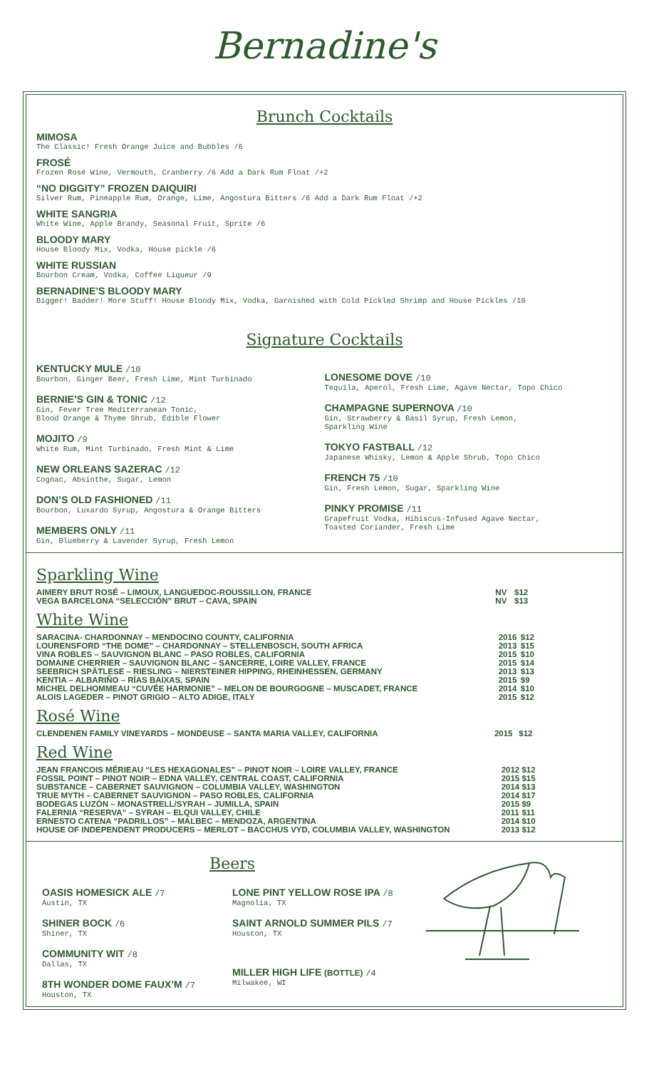Bernadine's
Brunch Cocktails
MIMOSA
The Classic! Fresh Orange Juice and Bubbles /6
FROSÉ
Frozen Rosé Wine, Vermouth, Cranberry /6 Add a Dark Rum Float /+2
“NO DIGGITY” FROZEN DAIQUIRI
Silver Rum, Pineapple Rum, Orange, Lime, Angostura Bitters /6 Add a Dark Rum Float /+2
WHITE SANGRIA
White Wine, Apple Brandy, Seasonal Fruit, Sprite /6
BLOODY MARY
House Bloody Mix, Vodka, House pickle /6
WHITE RUSSIAN
Bourbon Cream, Vodka, Coffee Liqueur /9
BERNADINE’S BLOODY MARY
Bigger! Badder! More Stuff! House Bloody Mix, Vodka, Garnished with Cold Pickled Shrimp and House Pickles /10
Signature Cocktails
KENTUCKY MULE /10
Bourbon, Ginger Beer, Fresh Lime, Mint Turbinado
BERNIE’S GIN & TONIC /12
Gin, Fever Tree Mediterranean Tonic,
Blood Orange & Thyme Shrub, Edible Flower
MOJITO /9
White Rum, Mint Turbinado, Fresh Mint & Lime
NEW ORLEANS SAZERAC /12
Cognac, Absinthe, Sugar, Lemon
DON’S OLD FASHIONED /11
Bourbon, Luxardo Syrup, Angostura & Orange Bitters
MEMBERS ONLY /11
Gin, Blueberry & Lavender Syrup, Fresh Lemon
LONESOME DOVE /10
Tequila, Aperol, Fresh Lime, Agave Nectar, Topo Chico
CHAMPAGNE SUPERNOVA /10
Gin, Strawberry & Basil Syrup, Fresh Lemon,
Sparkling Wine
TOKYO FASTBALL /12
Japanese Whisky, Lemon & Apple Shrub, Topo Chico
FRENCH 75 /10
Gin, Fresh Lemon, Sugar, Sparkling Wine
PINKY PROMISE /11
Grapefruit Vodka, Hibiscus-Infused Agave Nectar,
Toasted Coriander, Fresh Lime
Sparkling Wine
| AIMERY BRUT ROSÉ – LIMOUX, LANGUEDOC-ROUSSILLON, FRANCE | NV | $12 |
| VEGA BARCELONA “SELECCIÓN” BRUT – CAVA, SPAIN | NV | $13 |
White Wine
| SARACINA- CHARDONNAY – MENDOCINO COUNTY, CALIFORNIA | 2016 | $12 |
| LOURENSFORD “THE DOME” – CHARDONNAY – STELLENBOSCH, SOUTH AFRICA | 2013 | $15 |
| VINA ROBLES – SAUVIGNON BLANC – PASO ROBLES, CALIFORNIA | 2015 | $10 |
| DOMAINE CHERRIER – SAUVIGNON BLANC – SANCERRE, LOIRE VALLEY, FRANCE | 2015 | $14 |
| SEEBRICH SPÄTLESE – RIESLING – NIERSTEINER HIPPING, RHEINHESSEN, GERMANY | 2013 | $13 |
| KENTIA – ALBARIÑO – RÍAS BAIXAS, SPAIN | 2015 | $9 |
| MICHEL DELHOMMEAU “CUVÉE HARMONIE” – MELON DE BOURGOGNE – MUSCADET, FRANCE | 2014 | $10 |
| ALOIS LAGEDER – PINOT GRIGIO – ALTO ADIGE, ITALY | 2015 | $12 |
Rosé Wine
| CLENDENEN FAMILY VINEYARDS – MONDEUSE – SANTA MARIA VALLEY, CALIFORNIA | 2015 | $12 |
Red Wine
| JEAN FRANCOIS MÉRIEAU “LES HEXAGONALES” – PINOT NOIR – LOIRE VALLEY, FRANCE | 2012 | $12 |
| FOSSIL POINT – PINOT NOIR – EDNA VALLEY, CENTRAL COAST, CALIFORNIA | 2015 | $15 |
| SUBSTANCE – CABERNET SAUVIGNON – COLUMBIA VALLEY, WASHINGTON | 2014 | $13 |
| TRUE MYTH – CABERNET SAUVIGNON – PASO ROBLES, CALIFORNIA | 2014 | $17 |
| BODEGAS LUZÓN – MONASTRELL/SYRAH – JUMILLA, SPAIN | 2015 | $9 |
| FALERNIA “RESERVA” – SYRAH – ELQUI VALLEY, CHILE | 2011 | $11 |
| ERNESTO CATENA “PADRILLOS” – MALBEC – MENDOZA, ARGENTINA | 2014 | $10 |
| HOUSE OF INDEPENDENT PRODUCERS – MERLOT – BACCHUS VYD, COLUMBIA VALLEY, WASHINGTON | 2013 | $12 |
Beers
OASIS HOMESICK ALE /7
Austin, TX
SHINER BOCK /6
Shiner, TX
COMMUNITY WIT /8
Dallas, TX
8TH WONDER DOME FAUX’M /7
Houston, TX
LONE PINT YELLOW ROSE IPA /8
Magnolia, TX
SAINT ARNOLD SUMMER PILS /7
Houston, TX
MILLER HIGH LIFE (BOTTLE) /4
Milwakee, WI